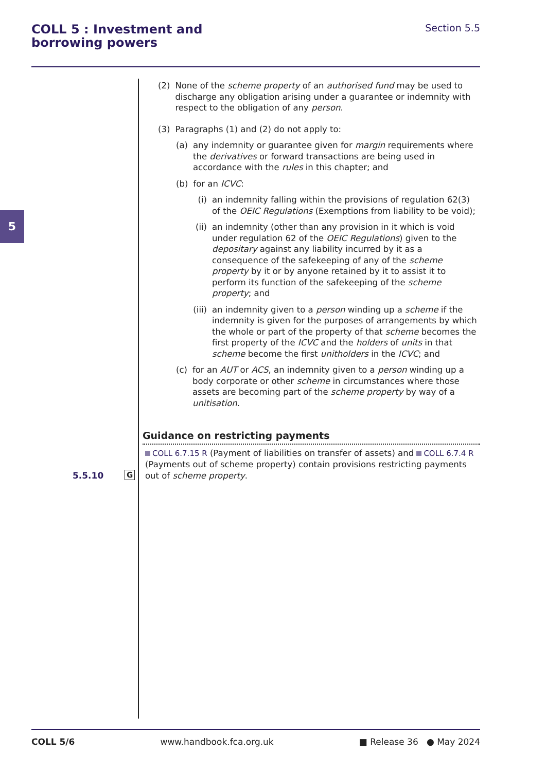COLL 5 : Investment and
borrowing powers
Section 5.5
5
(2) None of the scheme property of an authorised fund may be used to discharge any obligation arising under a guarantee or indemnity with respect to the obligation of any person.
(3) Paragraphs (1) and (2) do not apply to:
(a) any indemnity or guarantee given for margin requirements where the derivatives or forward transactions are being used in accordance with the rules in this chapter; and
(b) for an ICVC:
(i) an indemnity falling within the provisions of regulation 62(3) of the OEIC Regulations (Exemptions from liability to be void);
(ii) an indemnity (other than any provision in it which is void under regulation 62 of the OEIC Regulations) given to the depositary against any liability incurred by it as a consequence of the safekeeping of any of the scheme property by it or by anyone retained by it to assist it to perform its function of the safekeeping of the scheme property; and
(iii) an indemnity given to a person winding up a scheme if the indemnity is given for the purposes of arrangements by which the whole or part of the property of that scheme becomes the first property of the ICVC and the holders of units in that scheme become the first unitholders in the ICVC; and
(c) for an AUT or ACS, an indemnity given to a person winding up a body corporate or other scheme in circumstances where those assets are becoming part of the scheme property by way of a unitisation.
Guidance on restricting payments
COLL 6.7.15 R (Payment of liabilities on transfer of assets) and COLL 6.7.4 R (Payments out of scheme property) contain provisions restricting payments out of scheme property.
5.5.10 G
COLL 5/6 www.handbook.fca.org.uk ■ Release 36 ● May 2024